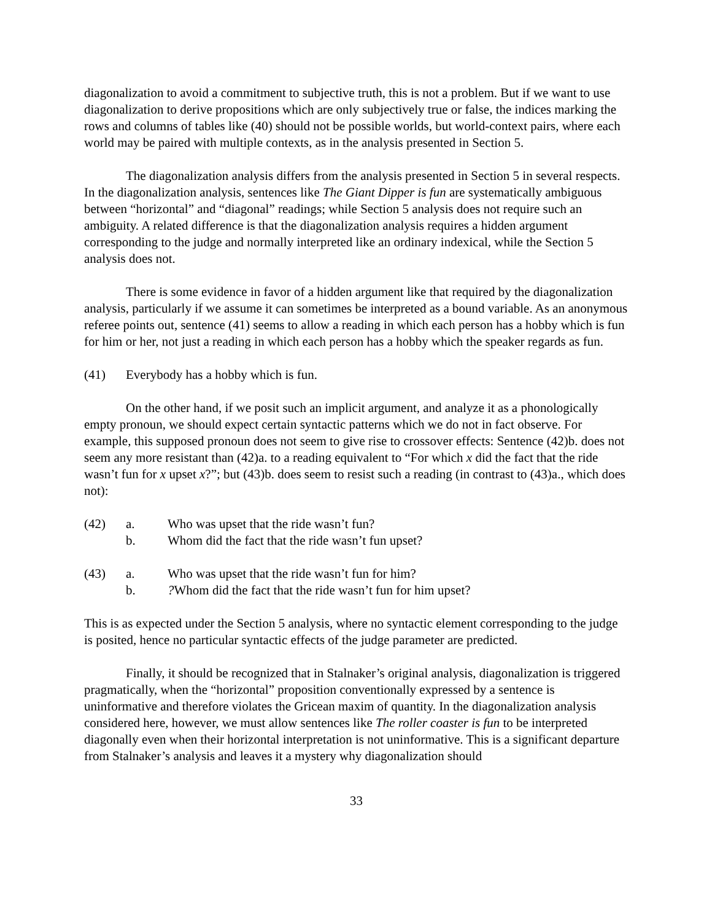diagonalization to avoid a commitment to subjective truth, this is not a problem. But if we want to use diagonalization to derive propositions which are only subjectively true or false, the indices marking the rows and columns of tables like (40) should not be possible worlds, but world-context pairs, where each world may be paired with multiple contexts, as in the analysis presented in Section 5.
The diagonalization analysis differs from the analysis presented in Section 5 in several respects. In the diagonalization analysis, sentences like The Giant Dipper is fun are systematically ambiguous between “horizontal” and “diagonal” readings; while Section 5 analysis does not require such an ambiguity. A related difference is that the diagonalization analysis requires a hidden argument corresponding to the judge and normally interpreted like an ordinary indexical, while the Section 5 analysis does not.
There is some evidence in favor of a hidden argument like that required by the diagonalization analysis, particularly if we assume it can sometimes be interpreted as a bound variable. As an anonymous referee points out, sentence (41) seems to allow a reading in which each person has a hobby which is fun for him or her, not just a reading in which each person has a hobby which the speaker regards as fun.
(41) Everybody has a hobby which is fun.
On the other hand, if we posit such an implicit argument, and analyze it as a phonologically empty pronoun, we should expect certain syntactic patterns which we do not in fact observe. For example, this supposed pronoun does not seem to give rise to crossover effects: Sentence (42)b. does not seem any more resistant than (42)a. to a reading equivalent to “For which x did the fact that the ride wasn’t fun for x upset x?”; but (43)b. does seem to resist such a reading (in contrast to (43)a., which does not):
(42) a. Who was upset that the ride wasn’t fun?
b. Whom did the fact that the ride wasn’t fun upset?
(43) a. Who was upset that the ride wasn’t fun for him?
b.?Whom did the fact that the ride wasn’t fun for him upset?
This is as expected under the Section 5 analysis, where no syntactic element corresponding to the judge is posited, hence no particular syntactic effects of the judge parameter are predicted.
Finally, it should be recognized that in Stalnaker’s original analysis, diagonalization is triggered pragmatically, when the “horizontal” proposition conventionally expressed by a sentence is uninformative and therefore violates the Gricean maxim of quantity. In the diagonalization analysis considered here, however, we must allow sentences like The roller coaster is fun to be interpreted diagonally even when their horizontal interpretation is not uninformative. This is a significant departure from Stalnaker’s analysis and leaves it a mystery why diagonalization should
33